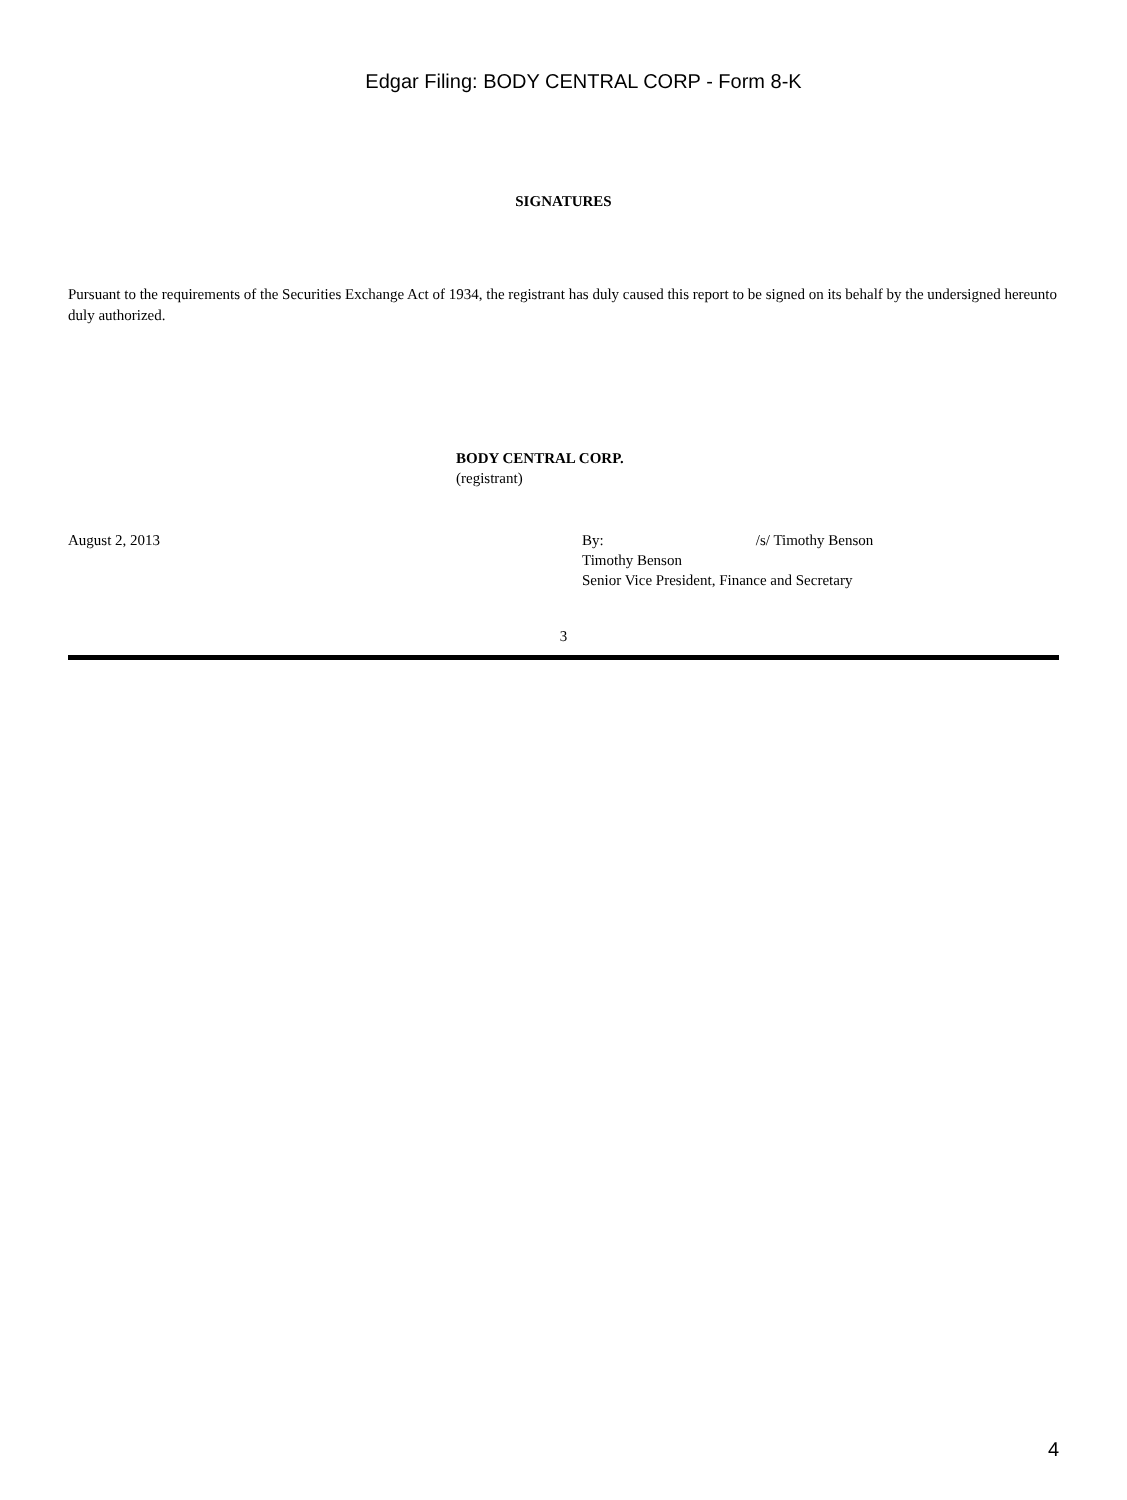Edgar Filing: BODY CENTRAL CORP - Form 8-K
SIGNATURES
Pursuant to the requirements of the Securities Exchange Act of 1934, the registrant has duly caused this report to be signed on its behalf by the undersigned hereunto duly authorized.
BODY CENTRAL CORP.
(registrant)
August 2, 2013 By: /s/ Timothy Benson
Timothy Benson
Senior Vice President, Finance and Secretary
3
4